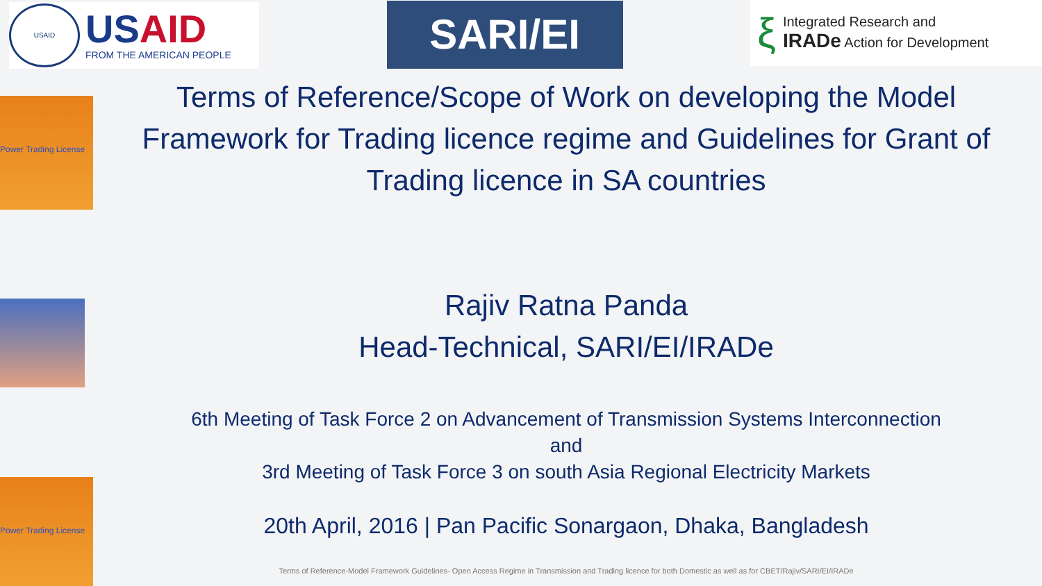USAID
USAID
FROM THE AMERICAN PEOPLE
SARI/EI
ξ
Integrated Research and
IRADe Action for Development
Power Trading License
Power Trading License
Terms of Reference/Scope of Work on developing the Model Framework for Trading licence regime and Guidelines for Grant of Trading licence in SA countries
Rajiv Ratna Panda
Head-Technical, SARI/EI/IRADe
6th Meeting of Task Force 2 on Advancement of Transmission Systems Interconnection
and
3rd Meeting of Task Force 3 on south Asia Regional Electricity Markets
20th April, 2016 | Pan Pacific Sonargaon, Dhaka, Bangladesh
Terms of Reference-Model Framework Guidelines- Open Access Regime in Transmission and Trading licence for both Domestic as well as for CBET/Rajiv/SARI/EI/IRADe